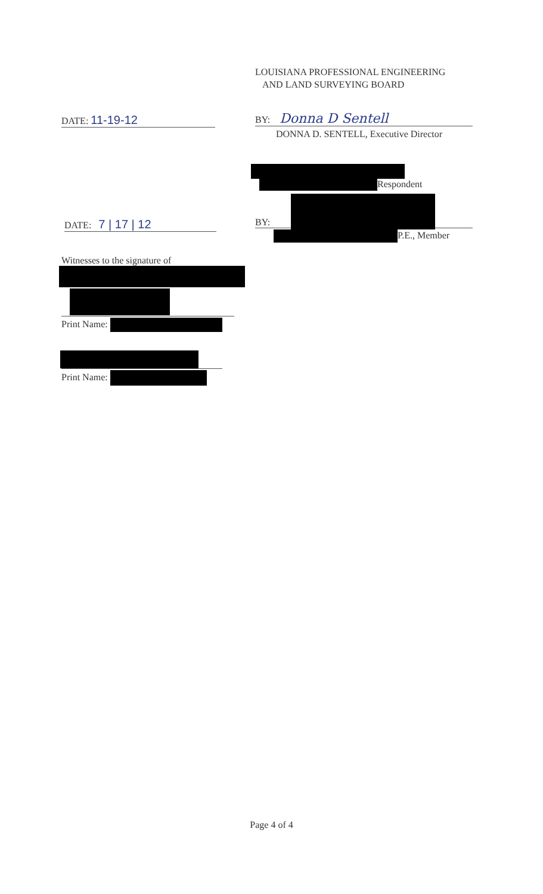LOUISIANA PROFESSIONAL ENGINEERING
AND LAND SURVEYING BOARD
DATE: 11-19-12 BY: Donna D Sentell
DONNA D. SENTELL, Executive Director
Respondent
DATE: 7 | 17 | 12 BY:
P.E., Member
Witnesses to the signature of
Print Name:
Print Name:
Page 4 of 4